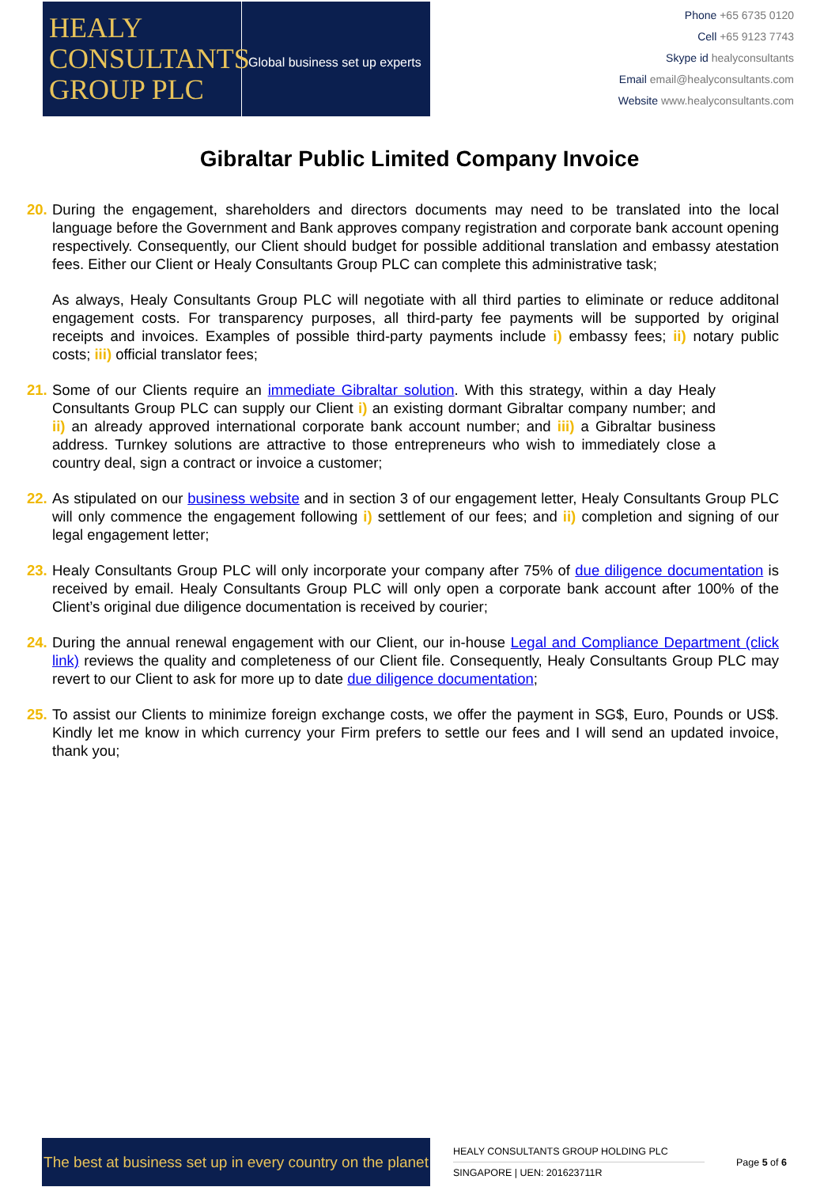HEALY
CONSULTANTS
GROUP PLC
Global business set up experts
Phone +65 6735 0120
Cell +65 9123 7743
Skype id healyconsultants
Email email@healyconsultants.com
Website www.healyconsultants.com
Gibraltar Public Limited Company Invoice
20.
During the engagement, shareholders and directors documents may need to be translated into the local language before the Government and Bank approves company registration and corporate bank account opening respectively. Consequently, our Client should budget for possible additional translation and embassy atestation fees. Either our Client or Healy Consultants Group PLC can complete this administrative task;
As always, Healy Consultants Group PLC will negotiate with all third parties to eliminate or reduce additonal engagement costs. For transparency purposes, all third-party fee payments will be supported by original receipts and invoices. Examples of possible third-party payments include i) embassy fees; ii) notary public costs; iii) official translator fees;
21.
Some of our Clients require an immediate Gibraltar solution. With this strategy, within a day Healy Consultants Group PLC can supply our Client i) an existing dormant Gibraltar company number; and ii) an already approved international corporate bank account number; and iii) a Gibraltar business address. Turnkey solutions are attractive to those entrepreneurs who wish to immediately close a country deal, sign a contract or invoice a customer;
22.
As stipulated on our business website and in section 3 of our engagement letter, Healy Consultants Group PLC will only commence the engagement following i) settlement of our fees; and ii) completion and signing of our legal engagement letter;
23.
Healy Consultants Group PLC will only incorporate your company after 75% of due diligence documentation is received by email. Healy Consultants Group PLC will only open a corporate bank account after 100% of the Client’s original due diligence documentation is received by courier;
24.
During the annual renewal engagement with our Client, our in-house Legal and Compliance Department (click link) reviews the quality and completeness of our Client file. Consequently, Healy Consultants Group PLC may revert to our Client to ask for more up to date due diligence documentation;
25.
To assist our Clients to minimize foreign exchange costs, we offer the payment in SG$, Euro, Pounds or US$. Kindly let me know in which currency your Firm prefers to settle our fees and I will send an updated invoice, thank you;
The best at business set up in every country on the planet
HEALY CONSULTANTS GROUP HOLDING PLC
SINGAPORE | UEN: 201623711R
Page 5 of 6